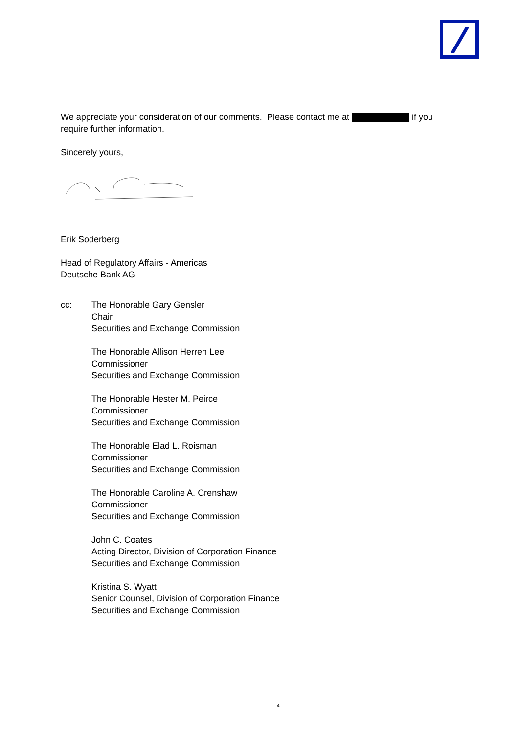We appreciate your consideration of our comments. Please contact me at if you require further information.
Sincerely yours,
Erik Soderberg
Head of Regulatory Affairs - Americas
Deutsche Bank AG
cc: The Honorable Gary Gensler
Chair
Securities and Exchange Commission
The Honorable Allison Herren Lee
Commissioner
Securities and Exchange Commission
The Honorable Hester M. Peirce
Commissioner
Securities and Exchange Commission
The Honorable Elad L. Roisman
Commissioner
Securities and Exchange Commission
The Honorable Caroline A. Crenshaw
Commissioner
Securities and Exchange Commission
John C. Coates
Acting Director, Division of Corporation Finance
Securities and Exchange Commission
Kristina S. Wyatt
Senior Counsel, Division of Corporation Finance
Securities and Exchange Commission
4